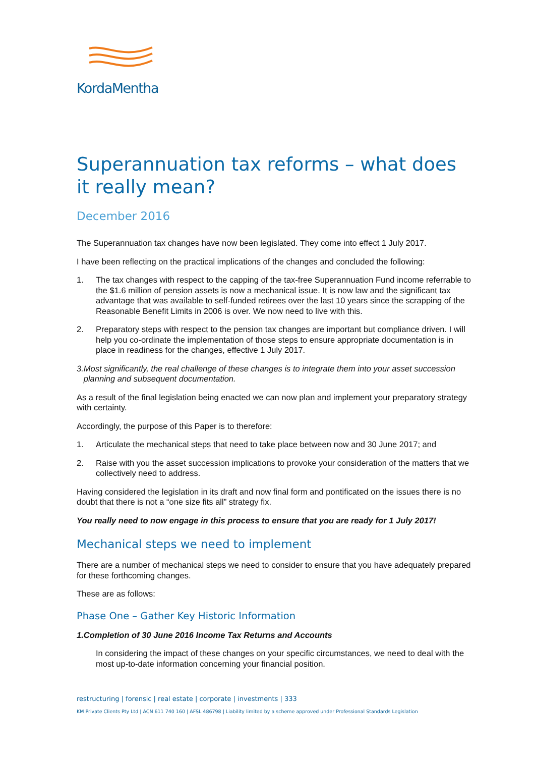KordaMentha
Superannuation tax reforms – what does it really mean?
December 2016
The Superannuation tax changes have now been legislated. They come into effect 1 July 2017.
I have been reflecting on the practical implications of the changes and concluded the following:
1. The tax changes with respect to the capping of the tax-free Superannuation Fund income referrable to the $1.6 million of pension assets is now a mechanical issue. It is now law and the significant tax advantage that was available to self-funded retirees over the last 10 years since the scrapping of the Reasonable Benefit Limits in 2006 is over. We now need to live with this.
2. Preparatory steps with respect to the pension tax changes are important but compliance driven. I will help you co-ordinate the implementation of those steps to ensure appropriate documentation is in place in readiness for the changes, effective 1 July 2017.
3. Most significantly, the real challenge of these changes is to integrate them into your asset succession planning and subsequent documentation.
As a result of the final legislation being enacted we can now plan and implement your preparatory strategy with certainty.
Accordingly, the purpose of this Paper is to therefore:
1. Articulate the mechanical steps that need to take place between now and 30 June 2017; and
2. Raise with you the asset succession implications to provoke your consideration of the matters that we collectively need to address.
Having considered the legislation in its draft and now final form and pontificated on the issues there is no doubt that there is not a “one size fits all” strategy fix.
You really need to now engage in this process to ensure that you are ready for 1 July 2017!
Mechanical steps we need to implement
There are a number of mechanical steps we need to consider to ensure that you have adequately prepared for these forthcoming changes.
These are as follows:
Phase One – Gather Key Historic Information
1. Completion of 30 June 2016 Income Tax Returns and Accounts
In considering the impact of these changes on your specific circumstances, we need to deal with the most up-to-date information concerning your financial position.
restructuring | forensic | real estate | corporate | investments | 333
KM Private Clients Pty Ltd | ACN 611 740 160 | AFSL 486798 | Liability limited by a scheme approved under Professional Standards Legislation